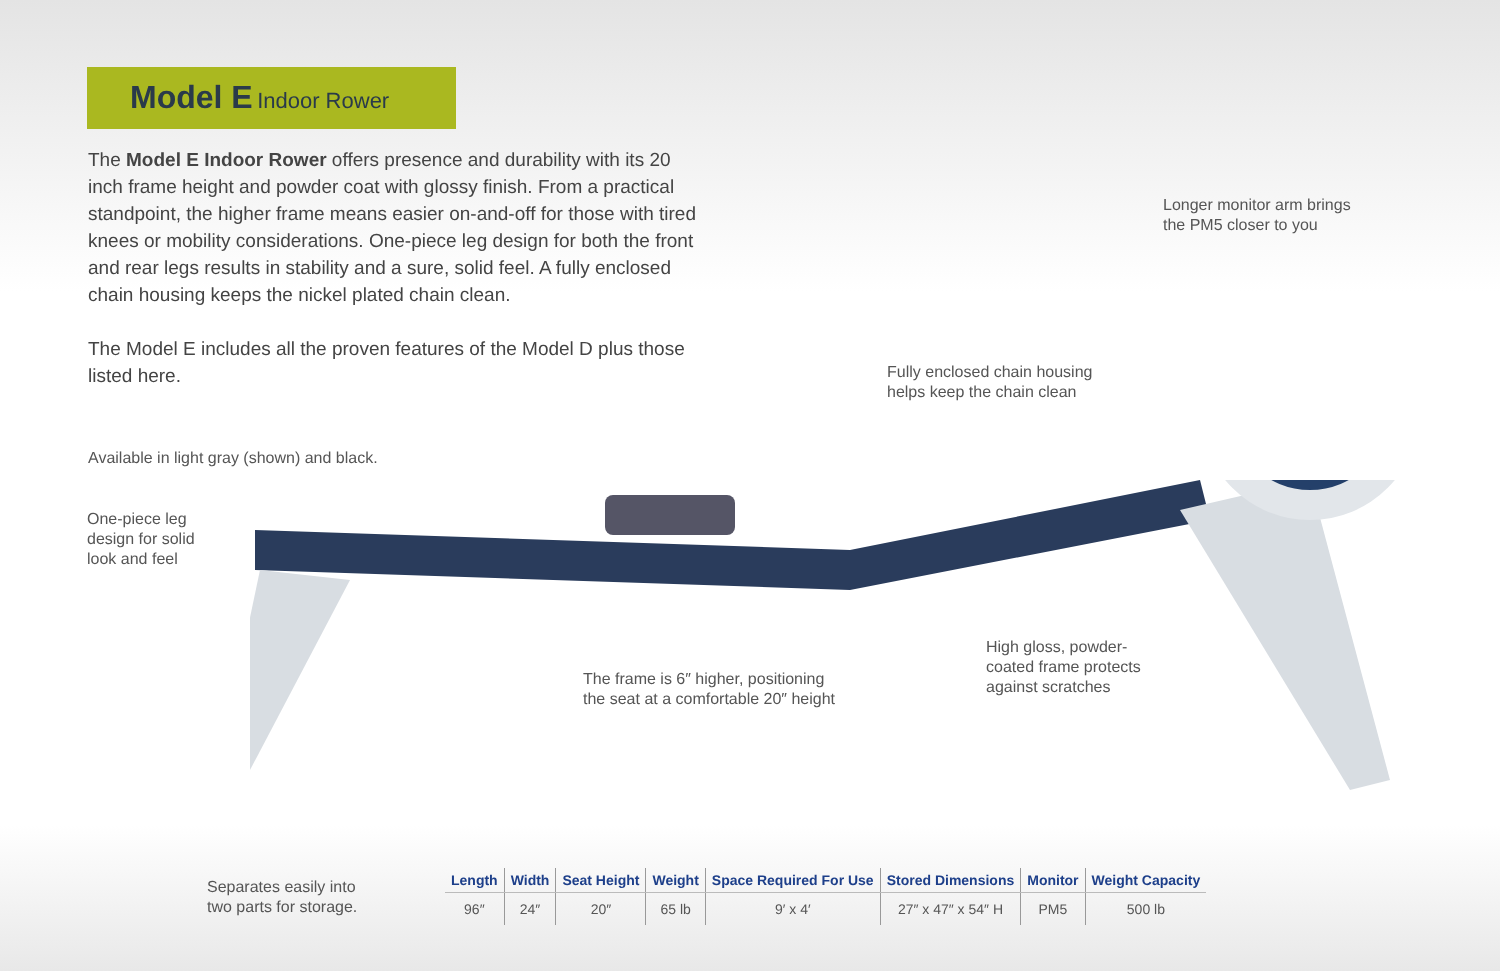Model E Indoor Rower
The Model E Indoor Rower offers presence and durability with its 20 inch frame height and powder coat with glossy finish. From a practical standpoint, the higher frame means easier on-and-off for those with tired knees or mobility considerations. One-piece leg design for both the front and rear legs results in stability and a sure, solid feel. A fully enclosed chain housing keeps the nickel plated chain clean.
The Model E includes all the proven features of the Model D plus those listed here.
Available in light gray (shown) and black.
One-piece leg
design for solid
look and feel
Longer monitor arm brings
the PM5 closer to you
Fully enclosed chain housing
helps keep the chain clean
The frame is 6″ higher, positioning
the seat at a comfortable 20″ height
High gloss, powder-
coated frame protects
against scratches
Separates easily into
two parts for storage.
| Length | Width | Seat Height | Weight | Space Required For Use | Stored Dimensions | Monitor | Weight Capacity |
| --- | --- | --- | --- | --- | --- | --- | --- |
| 96″ | 24″ | 20″ | 65 lb | 9′ x 4′ | 27″ x 47″ x 54″ H | PM5 | 500 lb |